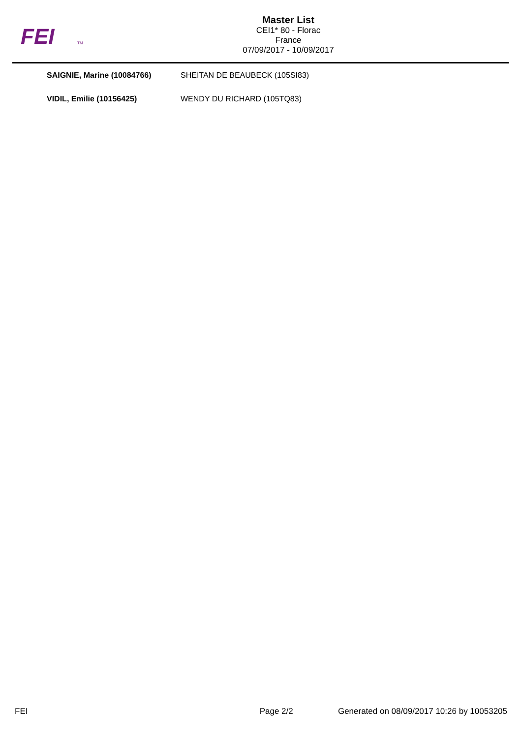FEI
TM
Master List
CEI1* 80 - Florac
France
07/09/2017 - 10/09/2017
| SAIGNIE, Marine (10084766) | SHEITAN DE BEAUBECK (105SI83) |
| VIDIL, Emilie (10156425) | WENDY DU RICHARD (105TQ83) |
FEI Page 2/2 Generated on 08/09/2017 10:26 by 10053205